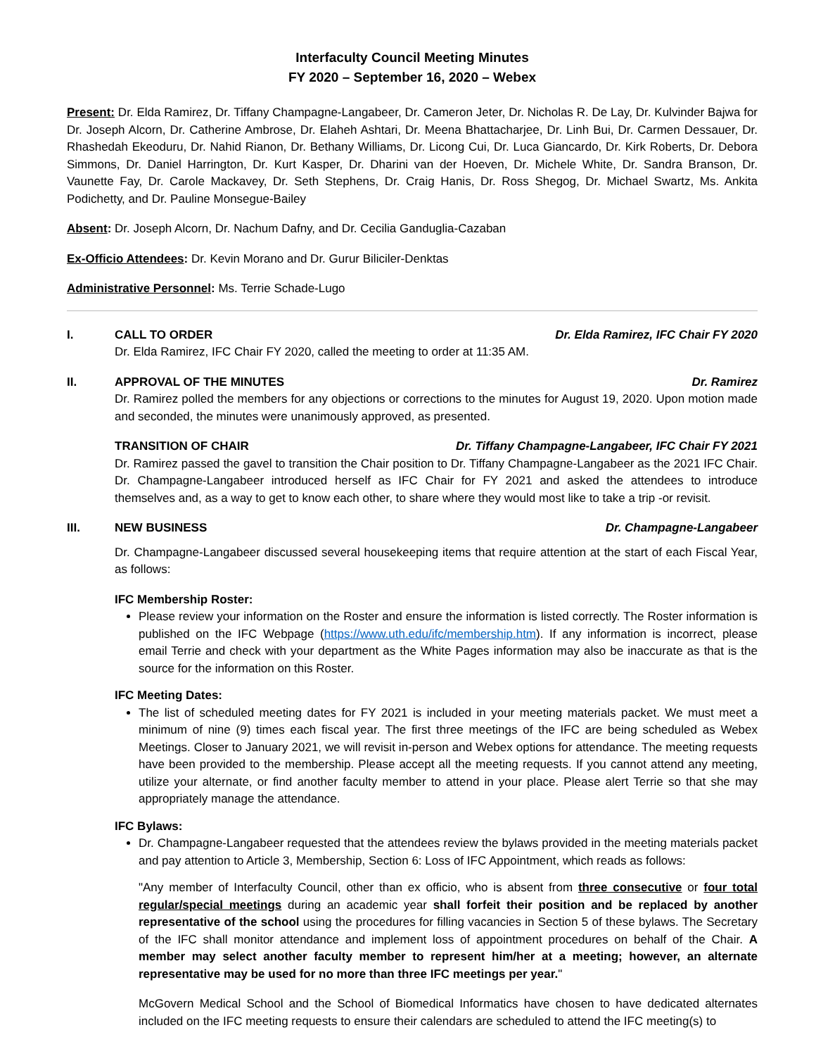Interfaculty Council Meeting Minutes
FY 2020 – September 16, 2020 – Webex
Present: Dr. Elda Ramirez, Dr. Tiffany Champagne-Langabeer, Dr. Cameron Jeter, Dr. Nicholas R. De Lay, Dr. Kulvinder Bajwa for Dr. Joseph Alcorn, Dr. Catherine Ambrose, Dr. Elaheh Ashtari, Dr. Meena Bhattacharjee, Dr. Linh Bui, Dr. Carmen Dessauer, Dr. Rhashedah Ekeoduru, Dr. Nahid Rianon, Dr. Bethany Williams, Dr. Licong Cui, Dr. Luca Giancardo, Dr. Kirk Roberts, Dr. Debora Simmons, Dr. Daniel Harrington, Dr. Kurt Kasper, Dr. Dharini van der Hoeven, Dr. Michele White, Dr. Sandra Branson, Dr. Vaunette Fay, Dr. Carole Mackavey, Dr. Seth Stephens, Dr. Craig Hanis, Dr. Ross Shegog, Dr. Michael Swartz, Ms. Ankita Podichetty, and Dr. Pauline Monsegue-Bailey
Absent: Dr. Joseph Alcorn, Dr. Nachum Dafny, and Dr. Cecilia Ganduglia-Cazaban
Ex-Officio Attendees: Dr. Kevin Morano and Dr. Gurur Biliciler-Denktas
Administrative Personnel: Ms. Terrie Schade-Lugo
I. CALL TO ORDER Dr. Elda Ramirez, IFC Chair FY 2020
Dr. Elda Ramirez, IFC Chair FY 2020, called the meeting to order at 11:35 AM.
II. APPROVAL OF THE MINUTES Dr. Ramirez
Dr. Ramirez polled the members for any objections or corrections to the minutes for August 19, 2020. Upon motion made and seconded, the minutes were unanimously approved, as presented.
TRANSITION OF CHAIR Dr. Tiffany Champagne-Langabeer, IFC Chair FY 2021
Dr. Ramirez passed the gavel to transition the Chair position to Dr. Tiffany Champagne-Langabeer as the 2021 IFC Chair. Dr. Champagne-Langabeer introduced herself as IFC Chair for FY 2021 and asked the attendees to introduce themselves and, as a way to get to know each other, to share where they would most like to take a trip -or revisit.
III. NEW BUSINESS Dr. Champagne-Langabeer
Dr. Champagne-Langabeer discussed several housekeeping items that require attention at the start of each Fiscal Year, as follows:
IFC Membership Roster:
Please review your information on the Roster and ensure the information is listed correctly. The Roster information is published on the IFC Webpage (https://www.uth.edu/ifc/membership.htm). If any information is incorrect, please email Terrie and check with your department as the White Pages information may also be inaccurate as that is the source for the information on this Roster.
IFC Meeting Dates:
The list of scheduled meeting dates for FY 2021 is included in your meeting materials packet. We must meet a minimum of nine (9) times each fiscal year. The first three meetings of the IFC are being scheduled as Webex Meetings. Closer to January 2021, we will revisit in-person and Webex options for attendance. The meeting requests have been provided to the membership. Please accept all the meeting requests. If you cannot attend any meeting, utilize your alternate, or find another faculty member to attend in your place. Please alert Terrie so that she may appropriately manage the attendance.
IFC Bylaws:
Dr. Champagne-Langabeer requested that the attendees review the bylaws provided in the meeting materials packet and pay attention to Article 3, Membership, Section 6: Loss of IFC Appointment, which reads as follows:
"Any member of Interfaculty Council, other than ex officio, who is absent from three consecutive or four total regular/special meetings during an academic year shall forfeit their position and be replaced by another representative of the school using the procedures for filling vacancies in Section 5 of these bylaws. The Secretary of the IFC shall monitor attendance and implement loss of appointment procedures on behalf of the Chair. A member may select another faculty member to represent him/her at a meeting; however, an alternate representative may be used for no more than three IFC meetings per year."
McGovern Medical School and the School of Biomedical Informatics have chosen to have dedicated alternates included on the IFC meeting requests to ensure their calendars are scheduled to attend the IFC meeting(s) to